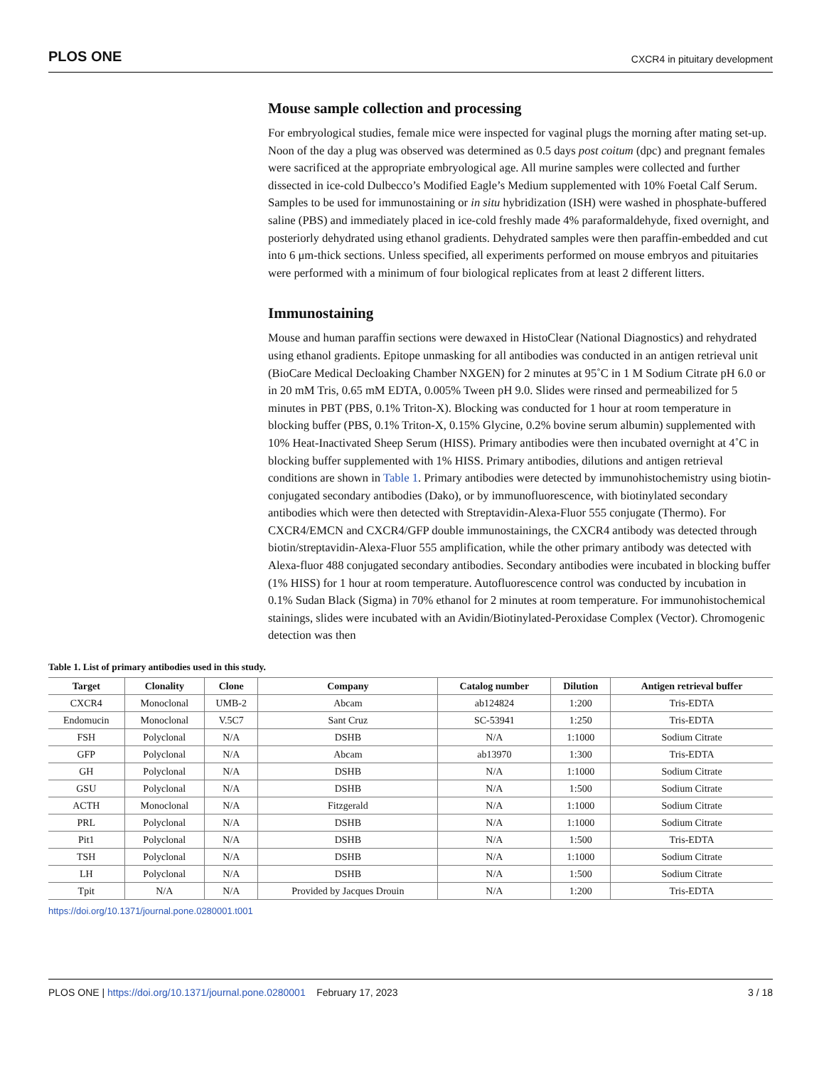PLOS ONE CXCR4 in pituitary development
Mouse sample collection and processing
For embryological studies, female mice were inspected for vaginal plugs the morning after mating set-up. Noon of the day a plug was observed was determined as 0.5 days post coitum (dpc) and pregnant females were sacrificed at the appropriate embryological age. All murine samples were collected and further dissected in ice-cold Dulbecco’s Modified Eagle’s Medium supplemented with 10% Foetal Calf Serum. Samples to be used for immunostaining or in situ hybridization (ISH) were washed in phosphate-buffered saline (PBS) and immediately placed in ice-cold freshly made 4% paraformaldehyde, fixed overnight, and posteriorly dehydrated using ethanol gradients. Dehydrated samples were then paraffin-embedded and cut into 6 μm-thick sections. Unless specified, all experiments performed on mouse embryos and pituitaries were performed with a minimum of four biological replicates from at least 2 different litters.
Immunostaining
Mouse and human paraffin sections were dewaxed in HistoClear (National Diagnostics) and rehydrated using ethanol gradients. Epitope unmasking for all antibodies was conducted in an antigen retrieval unit (BioCare Medical Decloaking Chamber NXGEN) for 2 minutes at 95˚C in 1 M Sodium Citrate pH 6.0 or in 20 mM Tris, 0.65 mM EDTA, 0.005% Tween pH 9.0. Slides were rinsed and permeabilized for 5 minutes in PBT (PBS, 0.1% Triton-X). Blocking was conducted for 1 hour at room temperature in blocking buffer (PBS, 0.1% Triton-X, 0.15% Glycine, 0.2% bovine serum albumin) supplemented with 10% Heat-Inactivated Sheep Serum (HISS). Primary antibodies were then incubated overnight at 4˚C in blocking buffer supplemented with 1% HISS. Primary antibodies, dilutions and antigen retrieval conditions are shown in Table 1. Primary antibodies were detected by immunohistochemistry using biotin-conjugated secondary antibodies (Dako), or by immunofluorescence, with biotinylated secondary antibodies which were then detected with Streptavidin-Alexa-Fluor 555 conjugate (Thermo). For CXCR4/EMCN and CXCR4/GFP double immunostainings, the CXCR4 antibody was detected through biotin/streptavidin-Alexa-Fluor 555 amplification, while the other primary antibody was detected with Alexa-fluor 488 conjugated secondary antibodies. Secondary antibodies were incubated in blocking buffer (1% HISS) for 1 hour at room temperature. Autofluorescence control was conducted by incubation in 0.1% Sudan Black (Sigma) in 70% ethanol for 2 minutes at room temperature. For immunohistochemical stainings, slides were incubated with an Avidin/Biotinylated-Peroxidase Complex (Vector). Chromogenic detection was then
Table 1. List of primary antibodies used in this study.
| Target | Clonality | Clone | Company | Catalog number | Dilution | Antigen retrieval buffer |
| --- | --- | --- | --- | --- | --- | --- |
| CXCR4 | Monoclonal | UMB-2 | Abcam | ab124824 | 1:200 | Tris-EDTA |
| Endomucin | Monoclonal | V.5C7 | Sant Cruz | SC-53941 | 1:250 | Tris-EDTA |
| FSH | Polyclonal | N/A | DSHB | N/A | 1:1000 | Sodium Citrate |
| GFP | Polyclonal | N/A | Abcam | ab13970 | 1:300 | Tris-EDTA |
| GH | Polyclonal | N/A | DSHB | N/A | 1:1000 | Sodium Citrate |
| GSU | Polyclonal | N/A | DSHB | N/A | 1:500 | Sodium Citrate |
| ACTH | Monoclonal | N/A | Fitzgerald | N/A | 1:1000 | Sodium Citrate |
| PRL | Polyclonal | N/A | DSHB | N/A | 1:1000 | Sodium Citrate |
| Pit1 | Polyclonal | N/A | DSHB | N/A | 1:500 | Tris-EDTA |
| TSH | Polyclonal | N/A | DSHB | N/A | 1:1000 | Sodium Citrate |
| LH | Polyclonal | N/A | DSHB | N/A | 1:500 | Sodium Citrate |
| Tpit | N/A | N/A | Provided by Jacques Drouin | N/A | 1:200 | Tris-EDTA |
https://doi.org/10.1371/journal.pone.0280001.t001
PLOS ONE | https://doi.org/10.1371/journal.pone.0280001 February 17, 2023 3 / 18